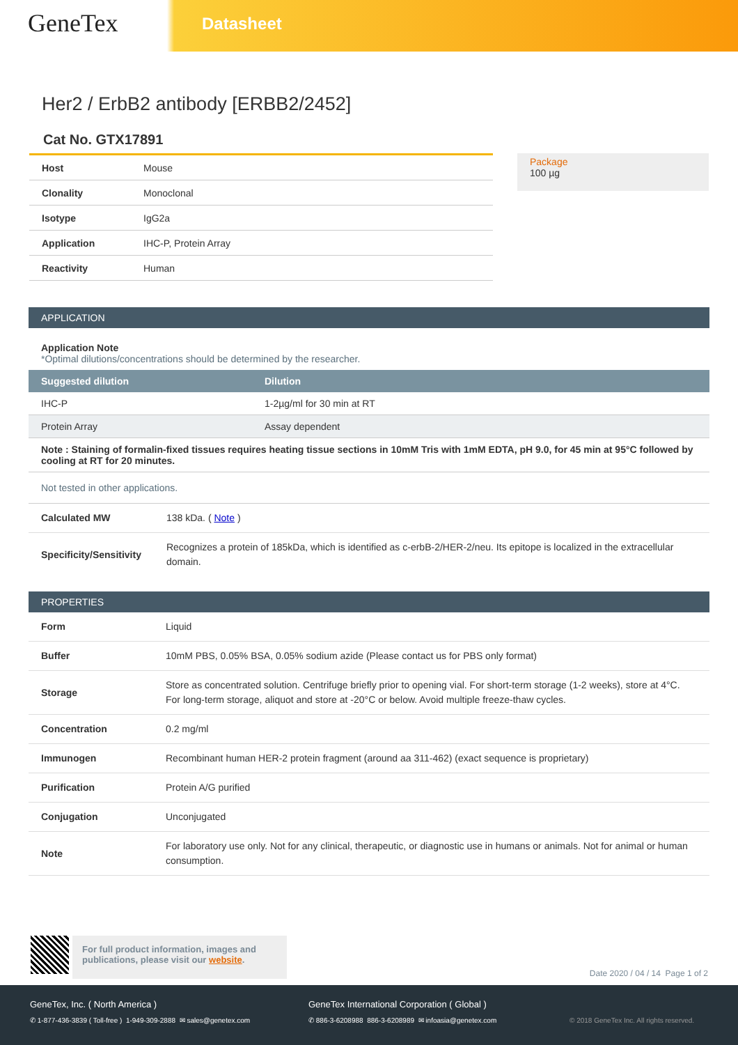GeneTex
Datasheet
Her2 / ErbB2 antibody [ERBB2/2452]
Cat No. GTX17891
| Host | Mouse |
| Clonality | Monoclonal |
| Isotype | IgG2a |
| Application | IHC-P, Protein Array |
| Reactivity | Human |
Package
100 µg
APPLICATION
Application Note
*Optimal dilutions/concentrations should be determined by the researcher.
| Suggested dilution | Dilution |
| --- | --- |
| IHC-P | 1-2µg/ml for 30 min at RT |
| Protein Array | Assay dependent |
| Note : Staining of formalin-fixed tissues requires heating tissue sections in 10mM Tris with 1mM EDTA, pH 9.0, for 45 min at 95°C followed by cooling at RT for 20 minutes. | |
| Not tested in other applications. | |
| Calculated MW | 138 kDa. ( Note ) |
| Specificity/Sensitivity | Recognizes a protein of 185kDa, which is identified as c-erbB-2/HER-2/neu. Its epitope is localized in the extracellular domain. |
PROPERTIES
| Form | Liquid |
| Buffer | 10mM PBS, 0.05% BSA, 0.05% sodium azide (Please contact us for PBS only format) |
| Storage | Store as concentrated solution. Centrifuge briefly prior to opening vial. For short-term storage (1-2 weeks), store at 4°C. For long-term storage, aliquot and store at -20°C or below. Avoid multiple freeze-thaw cycles. |
| Concentration | 0.2 mg/ml |
| Immunogen | Recombinant human HER-2 protein fragment (around aa 311-462) (exact sequence is proprietary) |
| Purification | Protein A/G purified |
| Conjugation | Unconjugated |
| Note | For laboratory use only. Not for any clinical, therapeutic, or diagnostic use in humans or animals. Not for animal or human consumption. |
For full product information, images and publications, please visit our website.
Date 2020 / 04 / 14 Page 1 of 2
GeneTex, Inc. ( North America ) GeneTex International Corporation ( Global )
✆ 1-877-436-3839 ( Toll-free ) 1-949-309-2888 ✉ sales@genetex.com
✆ 886-3-6208988 886-3-6208989 ✉ infoasia@genetex.com © 2018 GeneTex Inc. All rights reserved.